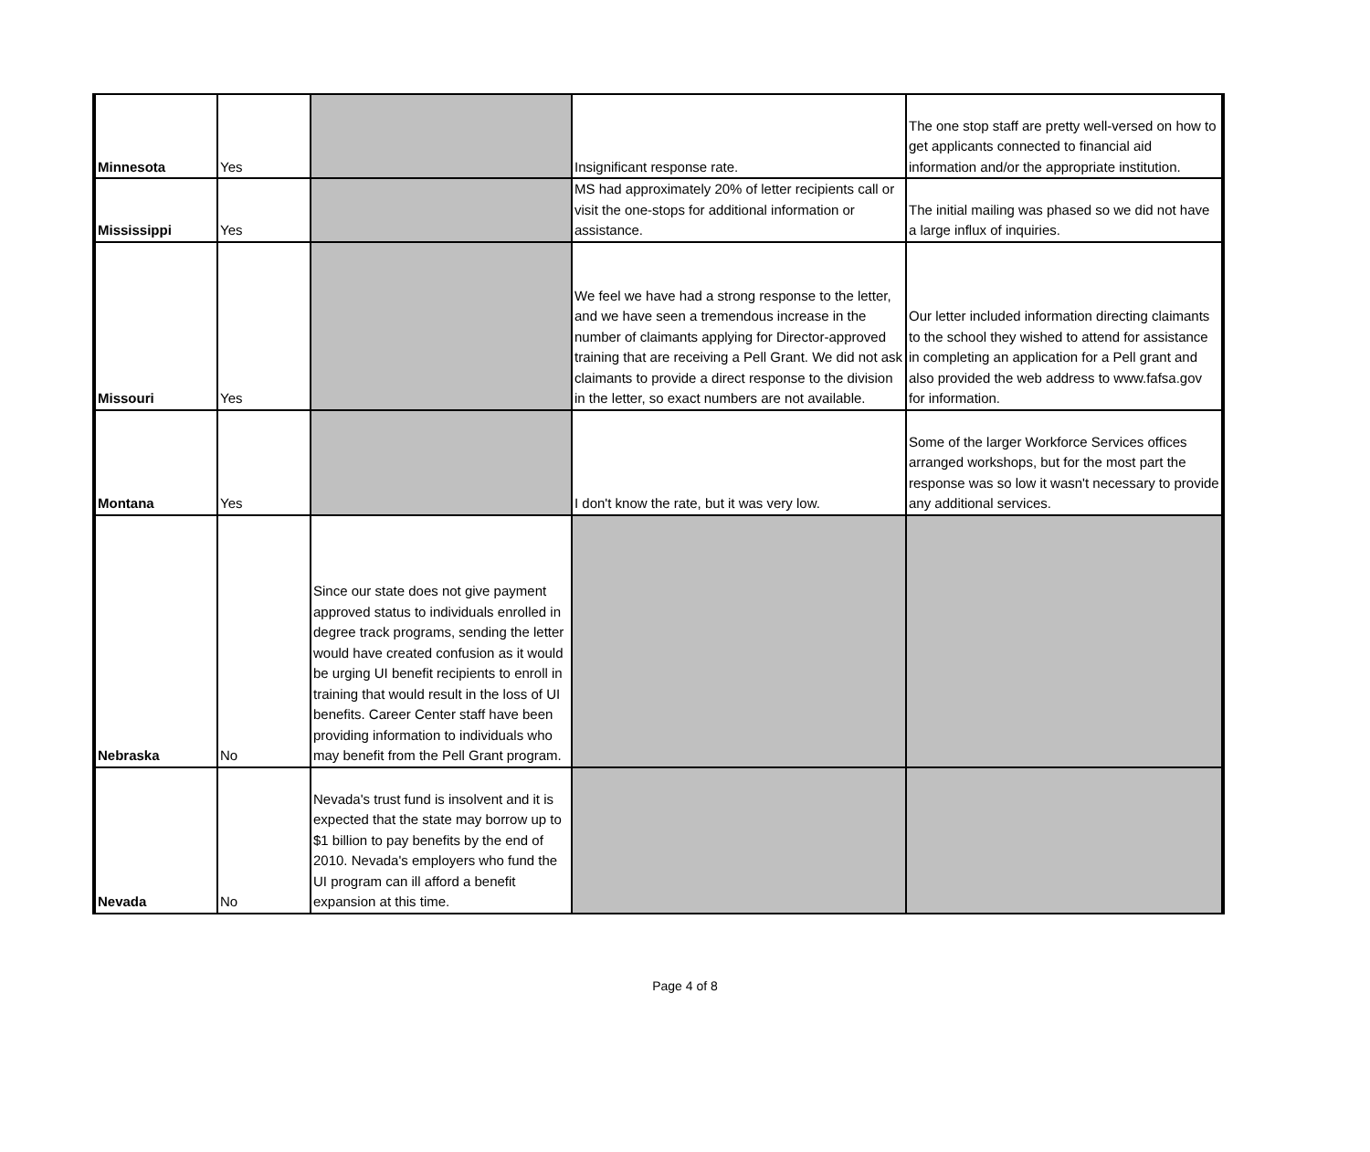| Minnesota | Yes | | Insignificant response rate. | The one stop staff are pretty well-versed on how to get applicants connected to financial aid information and/or the appropriate institution. |
| Mississippi | Yes | | MS had approximately 20% of letter recipients call or visit the one-stops for additional information or assistance. | The initial mailing was phased so we did not have a large influx of inquiries. |
| Missouri | Yes | | We feel we have had a strong response to the letter, and we have seen a tremendous increase in the number of claimants applying for Director-approved training that are receiving a Pell Grant. We did not ask claimants to provide a direct response to the division in the letter, so exact numbers are not available. | Our letter included information directing claimants to the school they wished to attend for assistance in completing an application for a Pell grant and also provided the web address to www.fafsa.gov for information. |
| Montana | Yes | | I don't know the rate, but it was very low. | Some of the larger Workforce Services offices arranged workshops, but for the most part the response was so low it wasn't necessary to provide any additional services. |
| Nebraska | No | Since our state does not give payment approved status to individuals enrolled in degree track programs, sending the letter would have created confusion as it would be urging UI benefit recipients to enroll in training that would result in the loss of UI benefits. Career Center staff have been providing information to individuals who may benefit from the Pell Grant program. | | |
| Nevada | No | Nevada's trust fund is insolvent and it is expected that the state may borrow up to $1 billion to pay benefits by the end of 2010. Nevada's employers who fund the UI program can ill afford a benefit expansion at this time. | | |
Page 4 of 8